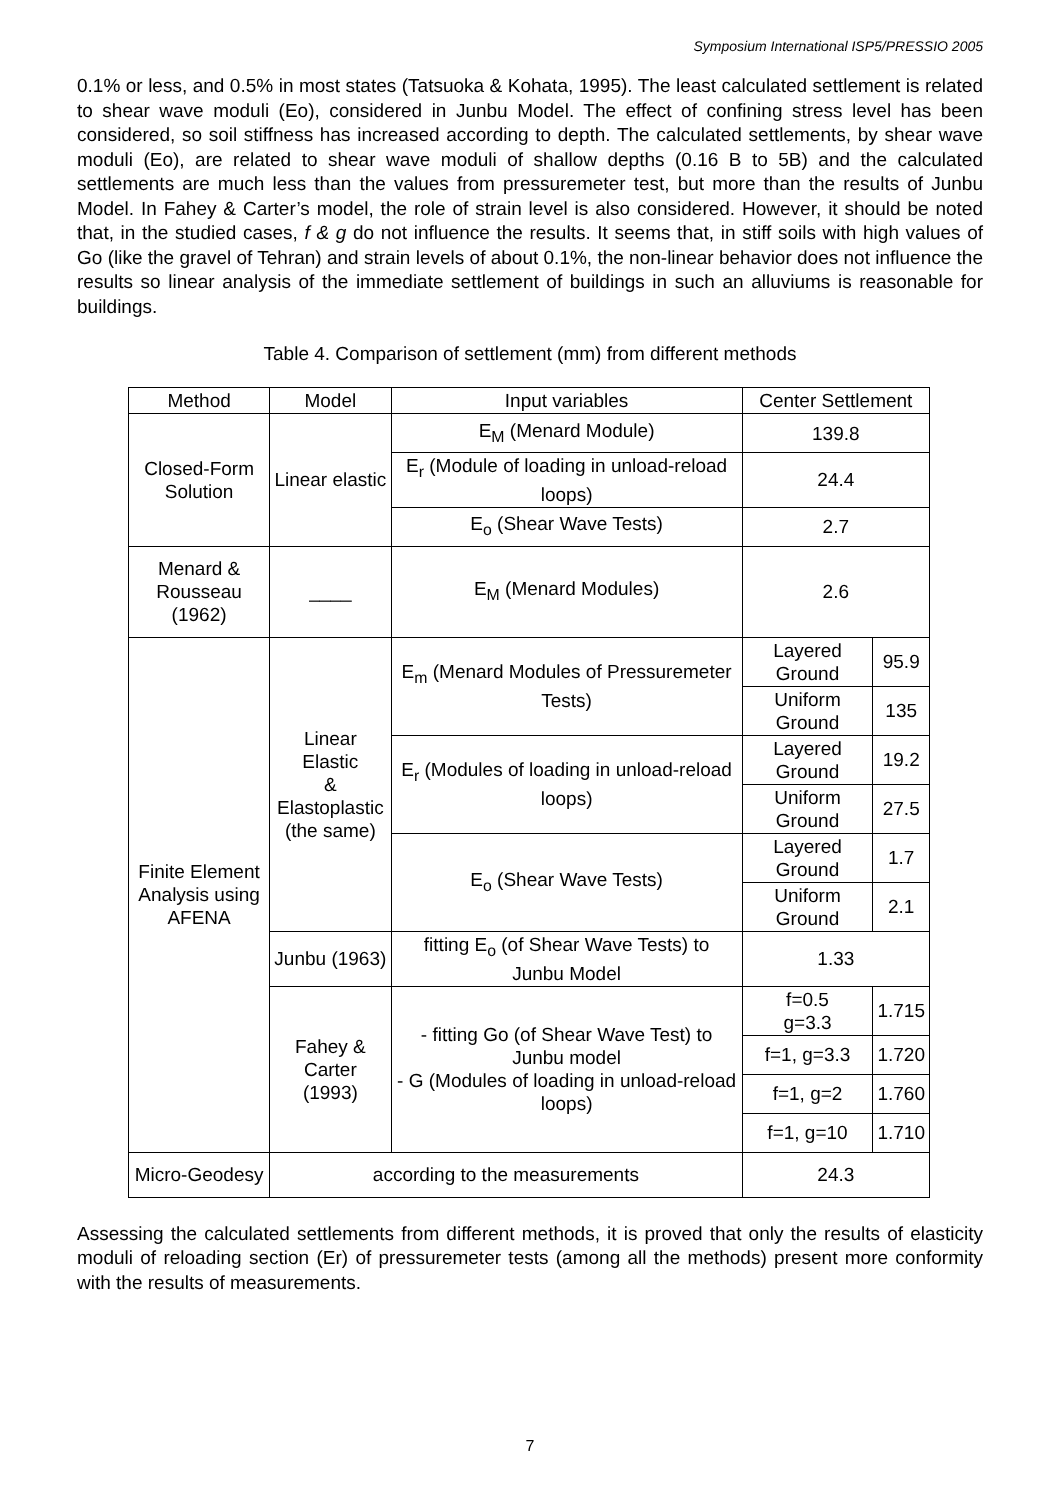Symposium International ISP5/PRESSIO 2005
0.1% or less, and 0.5% in most states (Tatsuoka & Kohata, 1995). The least calculated settlement is related to shear wave moduli (Eo), considered in Junbu Model. The effect of confining stress level has been considered, so soil stiffness has increased according to depth. The calculated settlements, by shear wave moduli (Eo), are related to shear wave moduli of shallow depths (0.16 B to 5B) and the calculated settlements are much less than the values from pressuremeter test, but more than the results of Junbu Model. In Fahey & Carter’s model, the role of strain level is also considered. However, it should be noted that, in the studied cases, f & g do not influence the results. It seems that, in stiff soils with high values of Go (like the gravel of Tehran) and strain levels of about 0.1%, the non-linear behavior does not influence the results so linear analysis of the immediate settlement of buildings in such an alluviums is reasonable for buildings.
Table 4. Comparison of settlement (mm) from different methods
| Method | Model | Input variables | Center Settlement | |
| --- | --- | --- | --- | --- |
| Closed-Form Solution | Linear elastic | E<sub>M</sub> (Menard Module) | 139.8 | |
| | | E<sub>r</sub> (Module of loading in unload-reload loops) | 24.4 | |
| | | E<sub>o</sub> (Shear Wave Tests) | 2.7 | |
| Menard & Rousseau (1962) | ____ | E<sub>M</sub> (Menard Modules) | 2.6 | |
| Finite Element Analysis using AFENA | Linear Elastic & Elastoplastic (the same) | E<sub>m</sub> (Menard Modules of Pressuremeter Tests) | Layered Ground | 95.9 |
| | | | Uniform Ground | 135 |
| | | E<sub>r</sub> (Modules of loading in unload-reload loops) | Layered Ground | 19.2 |
| | | | Uniform Ground | 27.5 |
| | | E<sub>o</sub> (Shear Wave Tests) | Layered Ground | 1.7 |
| | | | Uniform Ground | 2.1 |
| | Junbu (1963) | fitting E<sub>o</sub> (of Shear Wave Tests) to Junbu Model | 1.33 | |
| | Fahey & Carter (1993) | - fitting Go (of Shear Wave Test) to Junbu model - G (Modules of loading in unload-reload loops) | f=0.5 g=3.3 | 1.715 |
| | | | f=1, g=3.3 | 1.720 |
| | | | f=1, g=2 | 1.760 |
| | | | f=1, g=10 | 1.710 |
| Micro-Geodesy | according to the measurements | | 24.3 | |
Assessing the calculated settlements from different methods, it is proved that only the results of elasticity moduli of reloading section (Er) of pressuremeter tests (among all the methods) present more conformity with the results of measurements.
7